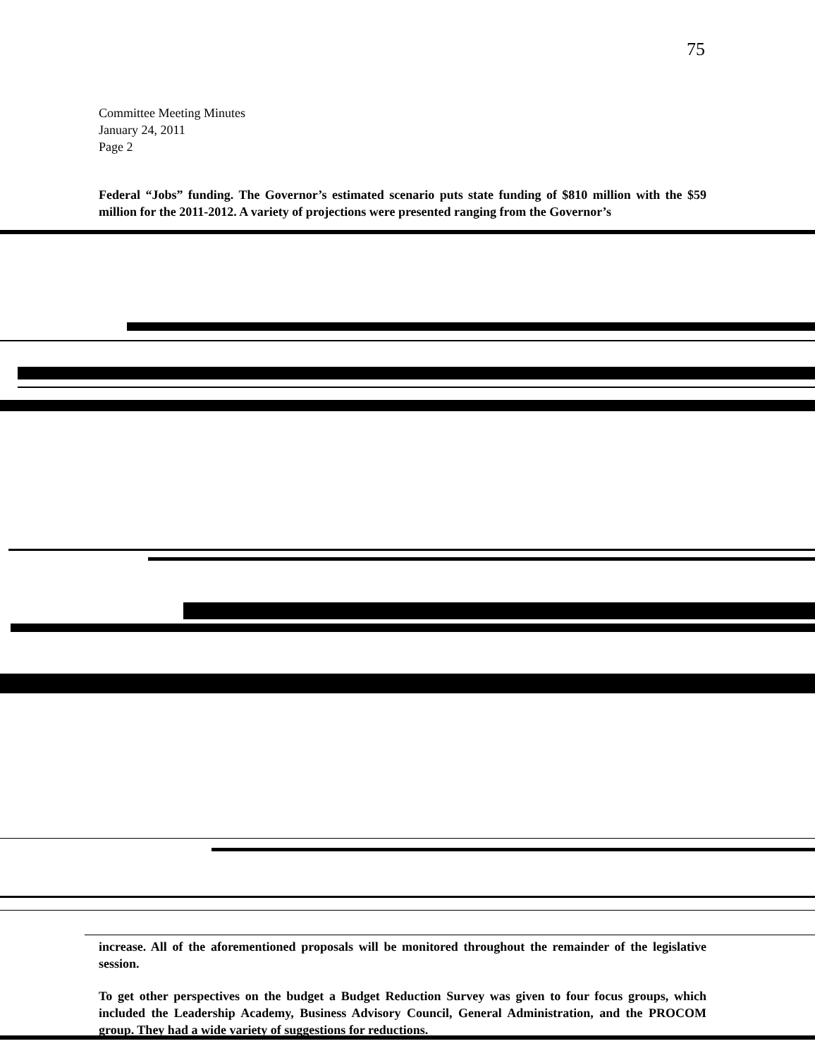75
Committee Meeting Minutes
January 24, 2011
Page 2
Federal “Jobs” funding. The Governor’s estimated scenario puts state funding of $810 million with the $59 million for the 2011-2012. A variety of projections were presented ranging from the Governor’s
increase. All of the aforementioned proposals will be monitored throughout the remainder of the legislative session.
To get other perspectives on the budget a Budget Reduction Survey was given to four focus groups, which included the Leadership Academy, Business Advisory Council, General Administration, and the PROCOM group. They had a wide variety of suggestions for reductions.